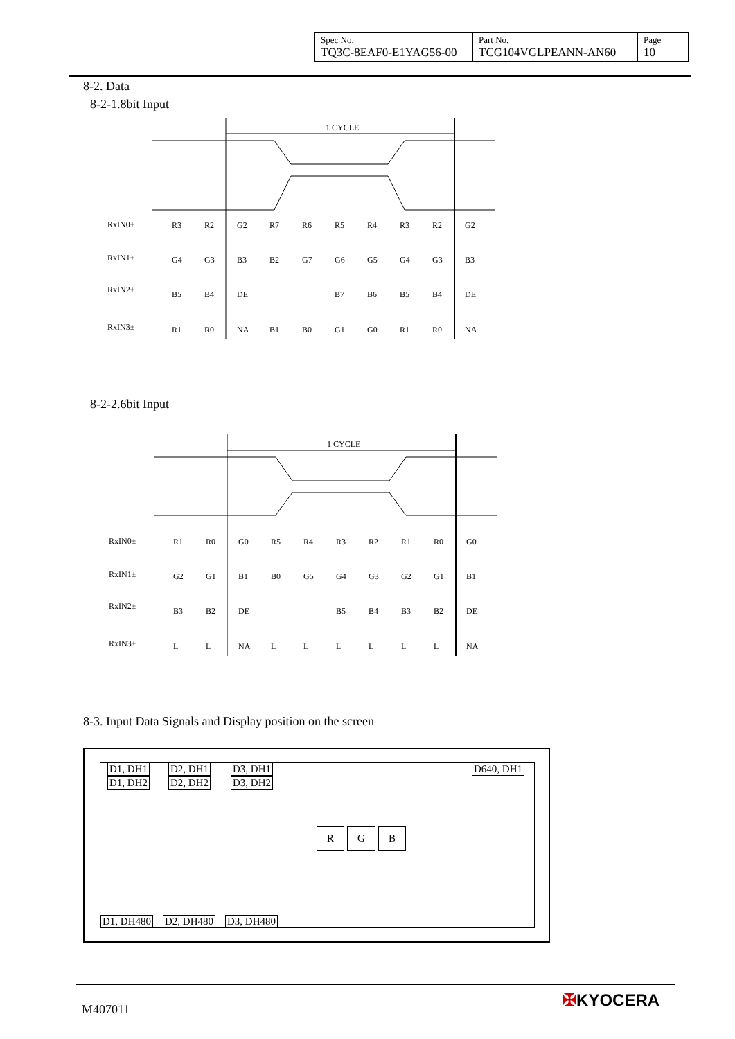| Spec No. TQ3C-8EAF0-E1YAG56-00 | Part No. TCG104VGLPEANN-AN60 | Page 10 |
8-2. Data
8-2-1.8bit Input
1 CYCLE
RxIN0±
RxIN1±
RxIN2±
RxIN3±
R3
R2
G2
R7
R6
R5
R4
R3
R2
G2
G4
G3
B3
B2
G7
G6
G5
G4
G3
B3
B5
B4
DE
B7
B6
B5
B4
DE
R1
R0
NA
B1
B0
G1
G0
R1
R0
NA
8-2-2.6bit Input
1 CYCLE
RxIN0±
RxIN1±
RxIN2±
RxIN3±
R1
R0
G0
R5
R4
R3
R2
R1
R0
G0
G2
G1
B1
B0
G5
G4
G3
G2
G1
B1
B3
B2
DE
B5
B4
B3
B2
DE
L
L
NA
L
L
L
L
L
L
NA
8-3. Input Data Signals and Display position on the screen
D1, DH1 D2, DH1 D3, DH1 D640, DH1
D1, DH2 D2, DH2 D3, DH2
R G B
D1, DH480 D2, DH480 D3, DH480
M407011 ✠KYOCERA